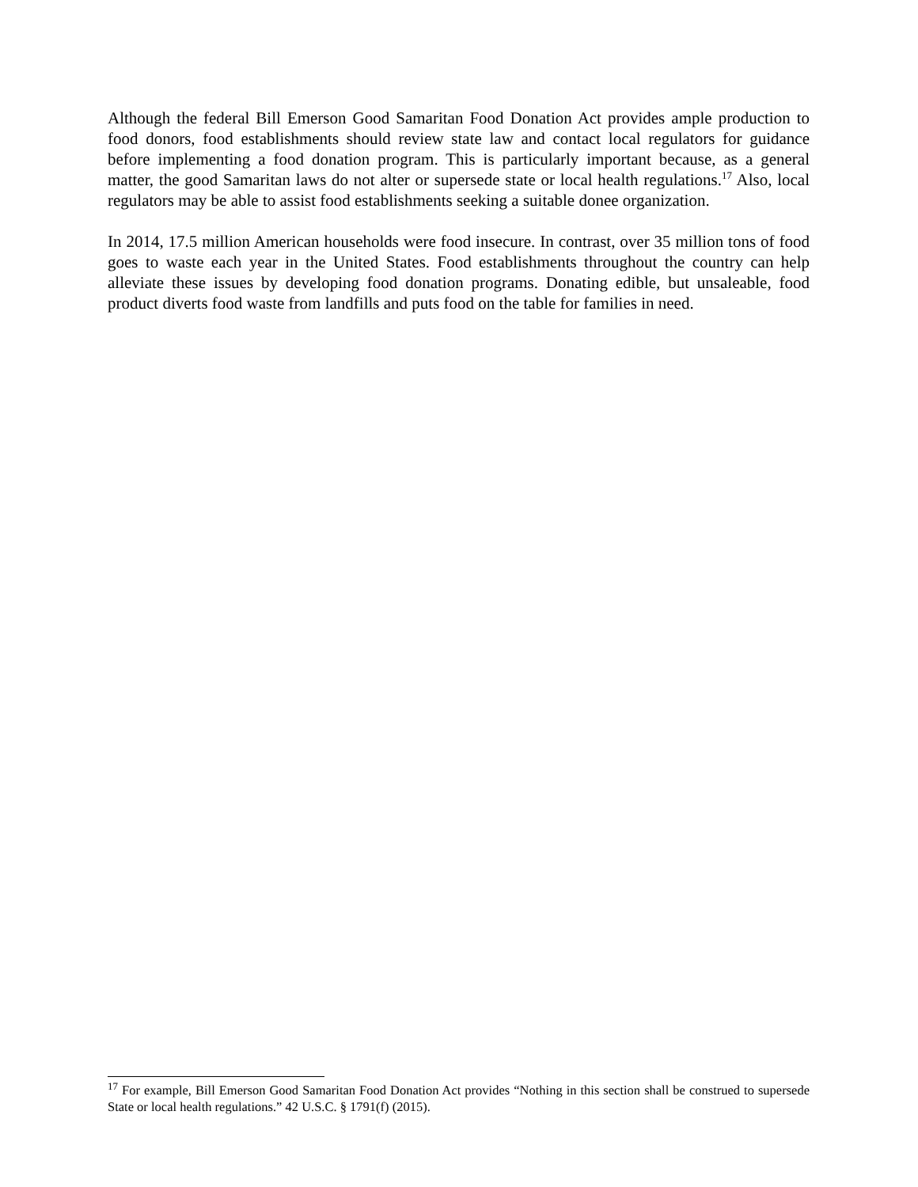Although the federal Bill Emerson Good Samaritan Food Donation Act provides ample production to food donors, food establishments should review state law and contact local regulators for guidance before implementing a food donation program. This is particularly important because, as a general matter, the good Samaritan laws do not alter or supersede state or local health regulations.<sup>17</sup> Also, local regulators may be able to assist food establishments seeking a suitable donee organization.
In 2014, 17.5 million American households were food insecure. In contrast, over 35 million tons of food goes to waste each year in the United States. Food establishments throughout the country can help alleviate these issues by developing food donation programs. Donating edible, but unsaleable, food product diverts food waste from landfills and puts food on the table for families in need.
<sup>17</sup> For example, Bill Emerson Good Samaritan Food Donation Act provides “Nothing in this section shall be construed to supersede State or local health regulations.” 42 U.S.C. § 1791(f) (2015).